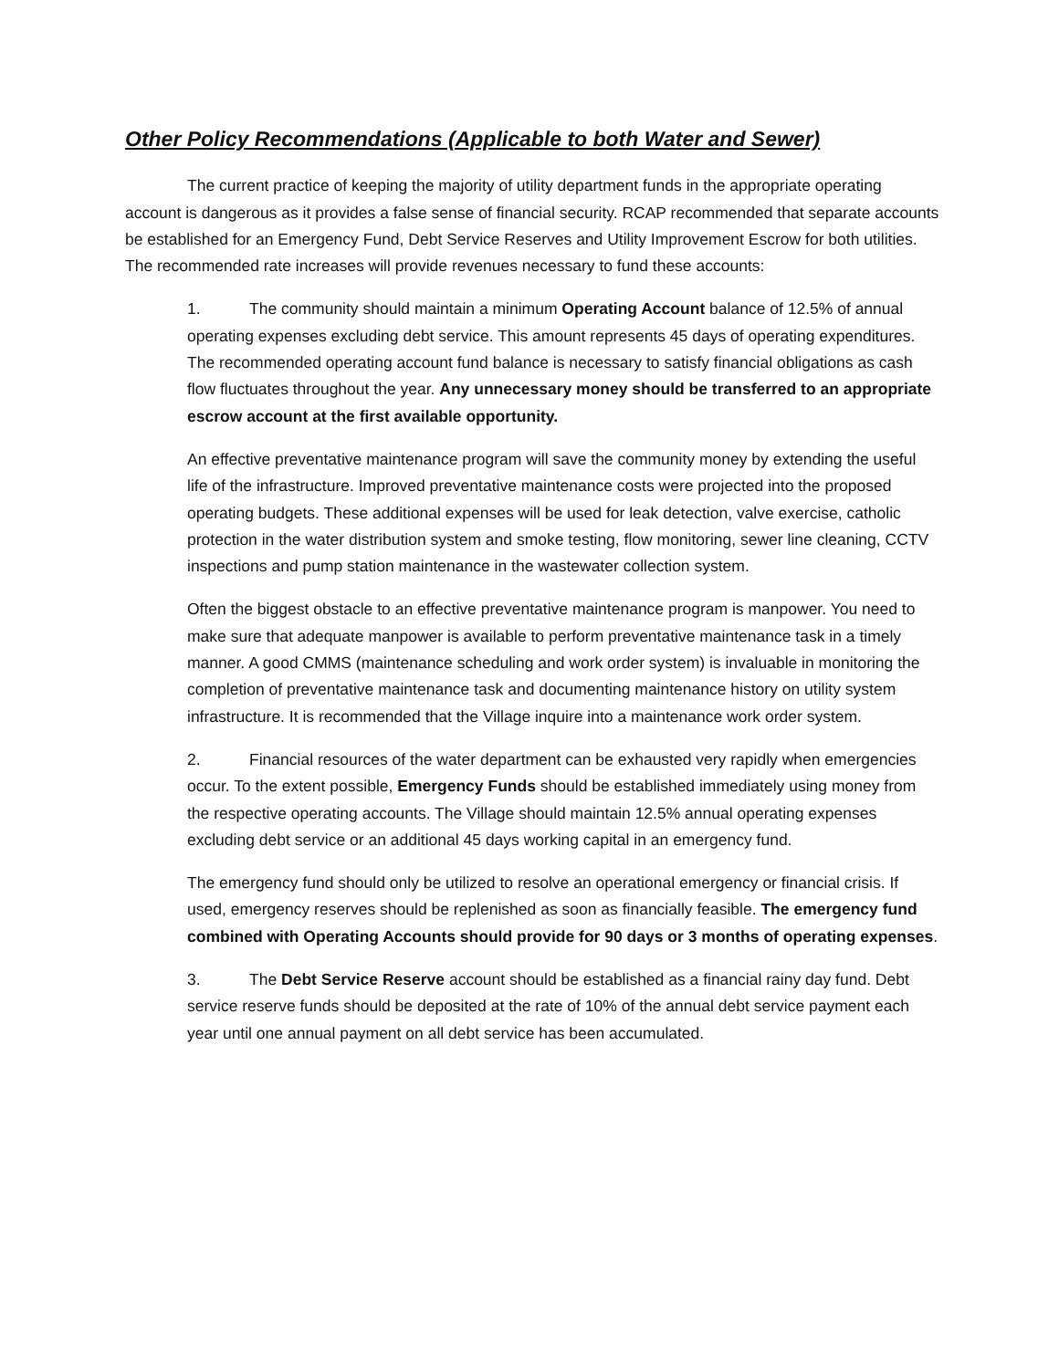Other Policy Recommendations (Applicable to both Water and Sewer)
The current practice of keeping the majority of utility department funds in the appropriate operating account is dangerous as it provides a false sense of financial security. RCAP recommended that separate accounts be established for an Emergency Fund, Debt Service Reserves and Utility Improvement Escrow for both utilities. The recommended rate increases will provide revenues necessary to fund these accounts:
1. The community should maintain a minimum Operating Account balance of 12.5% of annual operating expenses excluding debt service. This amount represents 45 days of operating expenditures. The recommended operating account fund balance is necessary to satisfy financial obligations as cash flow fluctuates throughout the year. Any unnecessary money should be transferred to an appropriate escrow account at the first available opportunity.
An effective preventative maintenance program will save the community money by extending the useful life of the infrastructure. Improved preventative maintenance costs were projected into the proposed operating budgets. These additional expenses will be used for leak detection, valve exercise, catholic protection in the water distribution system and smoke testing, flow monitoring, sewer line cleaning, CCTV inspections and pump station maintenance in the wastewater collection system.
Often the biggest obstacle to an effective preventative maintenance program is manpower. You need to make sure that adequate manpower is available to perform preventative maintenance task in a timely manner. A good CMMS (maintenance scheduling and work order system) is invaluable in monitoring the completion of preventative maintenance task and documenting maintenance history on utility system infrastructure. It is recommended that the Village inquire into a maintenance work order system.
2. Financial resources of the water department can be exhausted very rapidly when emergencies occur. To the extent possible, Emergency Funds should be established immediately using money from the respective operating accounts. The Village should maintain 12.5% annual operating expenses excluding debt service or an additional 45 days working capital in an emergency fund.
The emergency fund should only be utilized to resolve an operational emergency or financial crisis. If used, emergency reserves should be replenished as soon as financially feasible. The emergency fund combined with Operating Accounts should provide for 90 days or 3 months of operating expenses.
3. The Debt Service Reserve account should be established as a financial rainy day fund. Debt service reserve funds should be deposited at the rate of 10% of the annual debt service payment each year until one annual payment on all debt service has been accumulated.